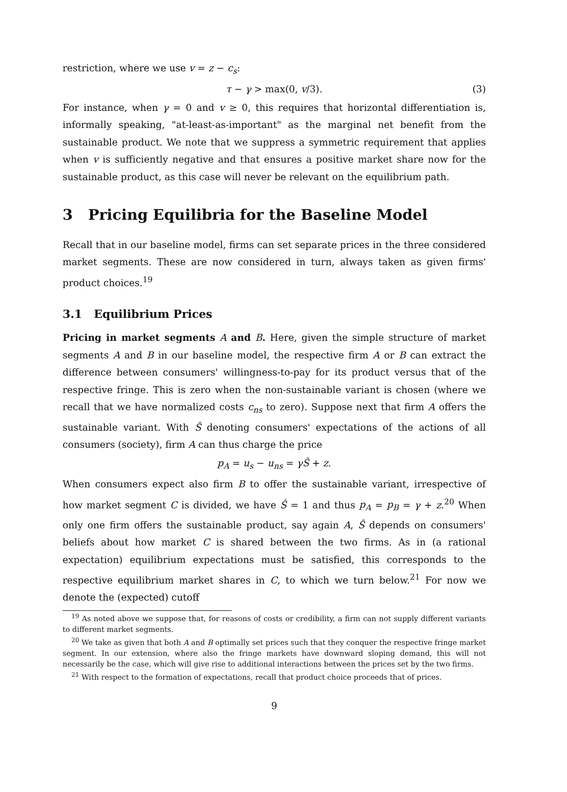restriction, where we use v = z − c<sub>s</sub>:
τ − γ > max(0, v/3). (3)
For instance, when γ = 0 and v ≥ 0, this requires that horizontal differentiation is, informally speaking, "at-least-as-important" as the marginal net benefit from the sustainable product. We note that we suppress a symmetric requirement that applies when v is sufficiently negative and that ensures a positive market share now for the sustainable product, as this case will never be relevant on the equilibrium path.
3 Pricing Equilibria for the Baseline Model
Recall that in our baseline model, firms can set separate prices in the three considered market segments. These are now considered in turn, always taken as given firms' product choices.<sup>19</sup>
3.1 Equilibrium Prices
Pricing in market segments A and B. Here, given the simple structure of market segments A and B in our baseline model, the respective firm A or B can extract the difference between consumers' willingness-to-pay for its product versus that of the respective fringe. This is zero when the non-sustainable variant is chosen (where we recall that we have normalized costs c<sub>ns</sub> to zero). Suppose next that firm A offers the sustainable variant. With Ŝ denoting consumers' expectations of the actions of all consumers (society), firm A can thus charge the price
p<sub>A</sub> = u<sub>s</sub> − u<sub>ns</sub> = γŜ + z.
When consumers expect also firm B to offer the sustainable variant, irrespective of how market segment C is divided, we have Ŝ = 1 and thus p<sub>A</sub> = p<sub>B</sub> = γ + z.<sup>20</sup> When only one firm offers the sustainable product, say again A, Ŝ depends on consumers' beliefs about how market C is shared between the two firms. As in (a rational expectation) equilibrium expectations must be satisfied, this corresponds to the respective equilibrium market shares in C, to which we turn below.<sup>21</sup> For now we denote the (expected) cutoff
<sup>19</sup> As noted above we suppose that, for reasons of costs or credibility, a firm can not supply different variants to different market segments.
<sup>20</sup> We take as given that both A and B optimally set prices such that they conquer the respective fringe market segment. In our extension, where also the fringe markets have downward sloping demand, this will not necessarily be the case, which will give rise to additional interactions between the prices set by the two firms.
<sup>21</sup> With respect to the formation of expectations, recall that product choice proceeds that of prices.
9